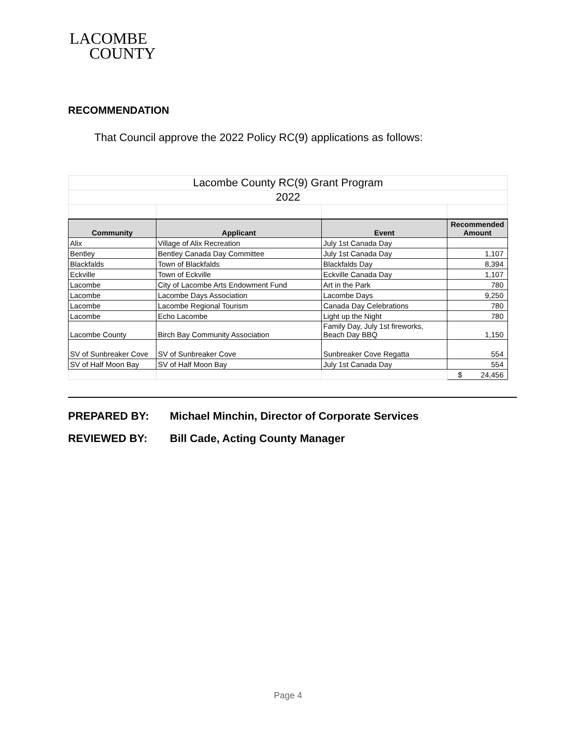LACOMBE
COUNTY
RECOMMENDATION
That Council approve the 2022 Policy RC(9) applications as follows:
| Lacombe County RC(9) Grant Program | | | |
| 2022 | | | |
| Community | Applicant | Event | Recommended Amount |
| Alix | Village of Alix Recreation | July 1st Canada Day | |
| Bentley | Bentley Canada Day Committee | July 1st Canada Day | 1,107 |
| Blackfalds | Town of Blackfalds | Blackfalds Day | 8,394 |
| Eckville | Town of Eckville | Eckville Canada Day | 1,107 |
| Lacombe | City of Lacombe Arts Endowment Fund | Art in the Park | 780 |
| Lacombe | Lacombe Days Association | Lacombe Days | 9,250 |
| Lacombe | Lacombe Regional Tourism | Canada Day Celebrations | 780 |
| Lacombe | Echo Lacombe | Light up the Night | 780 |
| Lacombe County | Birch Bay Community Association | Family Day, July 1st fireworks, Beach Day BBQ | 1,150 |
| SV of Sunbreaker Cove | SV of Sunbreaker Cove | Sunbreaker Cove Regatta | 554 |
| SV of Half Moon Bay | SV of Half Moon Bay | July 1st Canada Day | 554 |
| | | | $ 24,456 |
PREPARED BY: Michael Minchin, Director of Corporate Services
REVIEWED BY: Bill Cade, Acting County Manager
Page 4